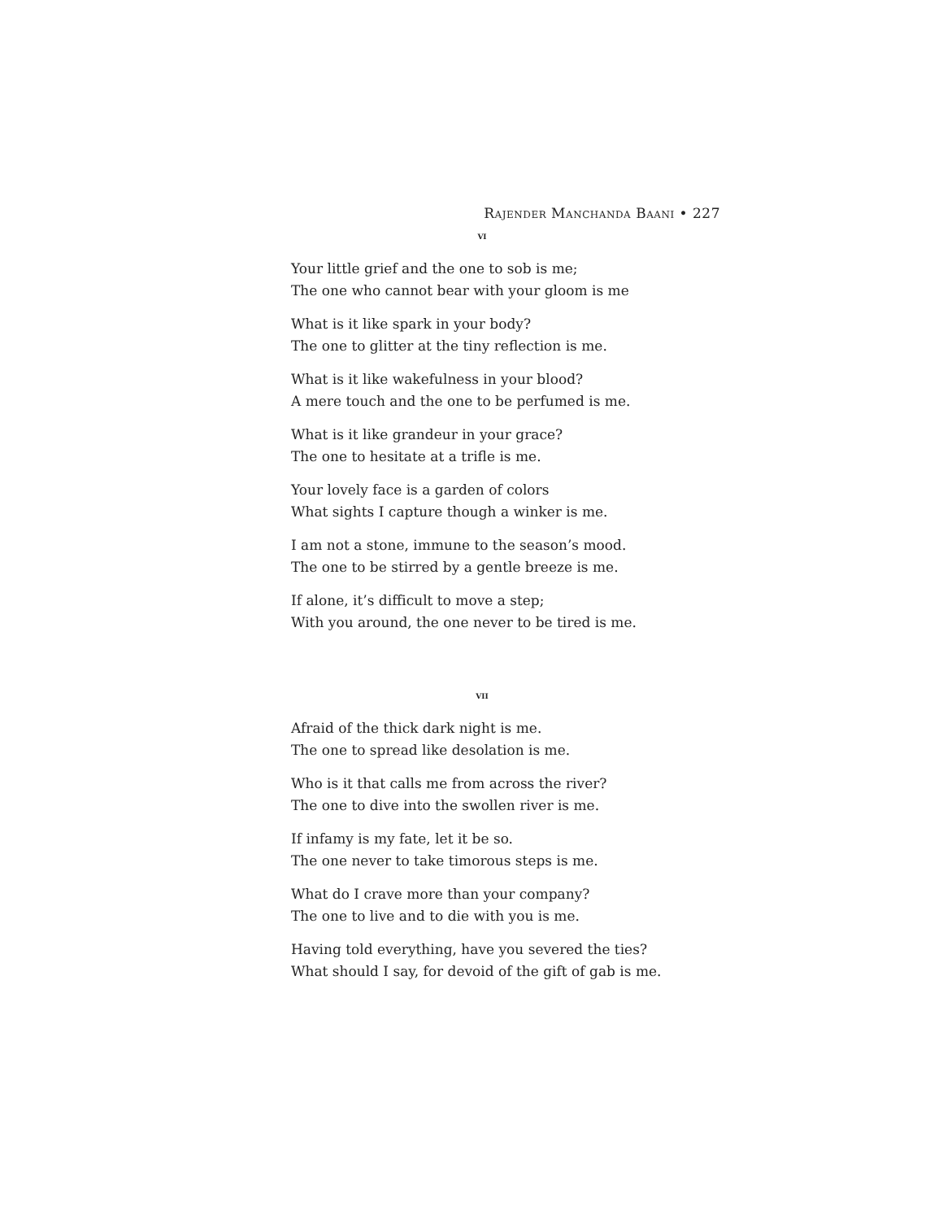Rajender Manchanda Baani • 227
vi
Your little grief and the one to sob is me;
The one who cannot bear with your gloom is me
What is it like spark in your body?
The one to glitter at the tiny reflection is me.
What is it like wakefulness in your blood?
A mere touch and the one to be perfumed is me.
What is it like grandeur in your grace?
The one to hesitate at a trifle is me.
Your lovely face is a garden of colors
What sights I capture though a winker is me.
I am not a stone, immune to the season’s mood.
The one to be stirred by a gentle breeze is me.
If alone, it’s difficult to move a step;
With you around, the one never to be tired is me.
vii
Afraid of the thick dark night is me.
The one to spread like desolation is me.
Who is it that calls me from across the river?
The one to dive into the swollen river is me.
If infamy is my fate, let it be so.
The one never to take timorous steps is me.
What do I crave more than your company?
The one to live and to die with you is me.
Having told everything, have you severed the ties?
What should I say, for devoid of the gift of gab is me.